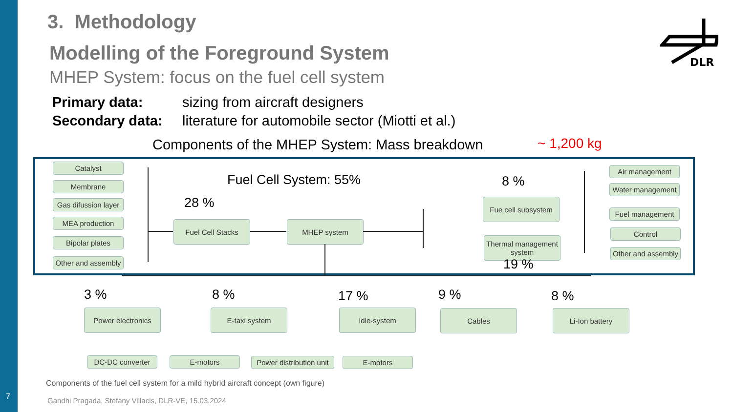7
3. Methodology
Modelling of the Foreground System
MHEP System: focus on the fuel cell system
Primary data: sizing from aircraft designers
Secondary data: literature for automobile sector (Miotti et al.)
Components of the MHEP System: Mass breakdown
~ 1,200 kg
DLR
Catalyst
Membrane
Gas difussion layer
MEA production
Bipolar plates
Other and assembly
Fuel Cell System: 55%
28 %
Fuel Cell Stacks MHEP system
8 %
Fue cell subsystem
Thermal management system
19 %
Air management
Water management
Fuel management
Control
Other and assembly
3 % 8 % 17 % 9 % 8 %
Power electronics E-taxi system Idle-system Cables Li-Ion battery
DC-DC converter E-motors
Power distribution unit
E-motors
Components of the fuel cell system for a mild hybrid aircraft concept (own figure)
Gandhi Pragada, Stefany Villacis, DLR-VE, 15.03.2024